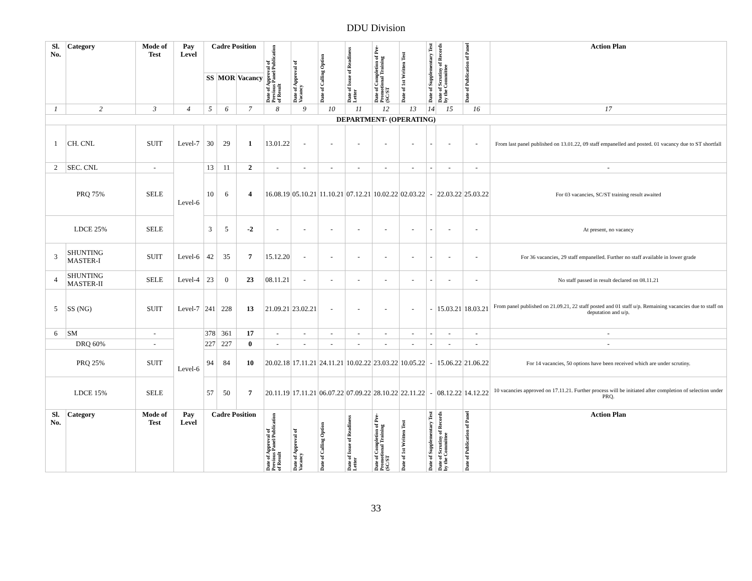DDU Division
| Sl. No. | Category | Mode of Test | Pay Level | Cadre Position | | | Date of Approval of Previous Panel/Publication of Result | Date of Approval of Vacancy | Date of Calling Option | Date of Issue of Readiness Letter | Date of Completion of Pre-Promotional Training (SC/ST | Date of 1st Written Test | Date of Supplementary Test | Date of Scrutiny of Records by the Committee | Date of Publication of Panel | Action Plan |
| --- | --- | --- | --- | --- | --- | --- | --- | --- | --- | --- | --- | --- | --- | --- | --- | --- |
| | | | | SS | MOR | Vacancy | | | | | | | | | | |
| 1 | 2 | 3 | 4 | 5 | 6 | 7 | 8 | 9 | 10 | 11 | 12 | 13 | 14 | 15 | 16 | 17 |
| DEPARTMENT- (OPERATING) | | | | | | | | | | | | | | | | |
| 1 | CH. CNL | SUIT | Level-7 | 30 | 29 | 1 | 13.01.22 | - | - | - | - | - | - | - | - | From last panel published on 13.01.22, 09 staff empanelled and posted. 01 vacancy due to ST shortfall |
| 2 | SEC. CNL | - | Level-6 | 13 | 11 | 2 | - | - | - | - | - | - | - | - | - | - |
| PRQ 75% | | SELE | | 10 | 6 | 4 | 16.08.19 | 05.10.21 | 11.10.21 | 07.12.21 | 10.02.22 | 02.03.22 | - | 22.03.22 | 25.03.22 | For 03 vacancies, SC/ST training result awaited |
| LDCE 25% | | SELE | | 3 | 5 | -2 | - | - | - | - | - | - | - | - | - | At present, no vacancy |
| 3 | SHUNTING MASTER-I | SUIT | Level-6 | 42 | 35 | 7 | 15.12.20 | - | - | - | - | - | - | - | - | For 36 vacancies, 29 staff empanelled. Further no staff available in lower grade |
| 4 | SHUNTING MASTER-II | SELE | Level-4 | 23 | 0 | 23 | 08.11.21 | - | - | - | - | - | - | - | - | No staff passed in result declared on 08.11.21 |
| 5 | SS (NG) | SUIT | Level-7 | 241 | 228 | 13 | 21.09.21 | 23.02.21 | - | - | - | - | - | 15.03.21 | 18.03.21 | From panel published on 21.09.21, 22 staff posted and 01 staff u/p. Remaining vacancies due to staff on deputation and u/p. |
| 6 | SM | - | Level-6 | 378 | 361 | 17 | - | - | - | - | - | - | - | - | - | - |
| DRQ 60% | | - | | 227 | 227 | 0 | - | - | - | - | - | - | - | - | - | - |
| PRQ 25% | | SUIT | | 94 | 84 | 10 | 20.02.18 | 17.11.21 | 24.11.21 | 10.02.22 | 23.03.22 | 10.05.22 | - | 15.06.22 | 21.06.22 | For 14 vacancies, 50 options have been received which are under scrutiny. |
| LDCE 15% | | SELE | | 57 | 50 | 7 | 20.11.19 | 17.11.21 | 06.07.22 | 07.09.22 | 28.10.22 | 22.11.22 | - | 08.12.22 | 14.12.22 | 10 vacancies approved on 17.11.21. Further process will be initiated after completion of selection under PRQ. |
| Sl. No. | Category | Mode of Test | Pay Level | Cadre Position | | | Date of Approval of Previous Panel/Publication of Result | Date of Approval of Vacancy | Date of Calling Option | Date of Issue of Readiness Letter | Date of Completion of Pre-Promotional Training (SC/ST | Date of 1st Written Test | Date of Supplementary Test | Date of Scrutiny of Records by the Committee | Date of Publication of Panel | Action Plan |
33